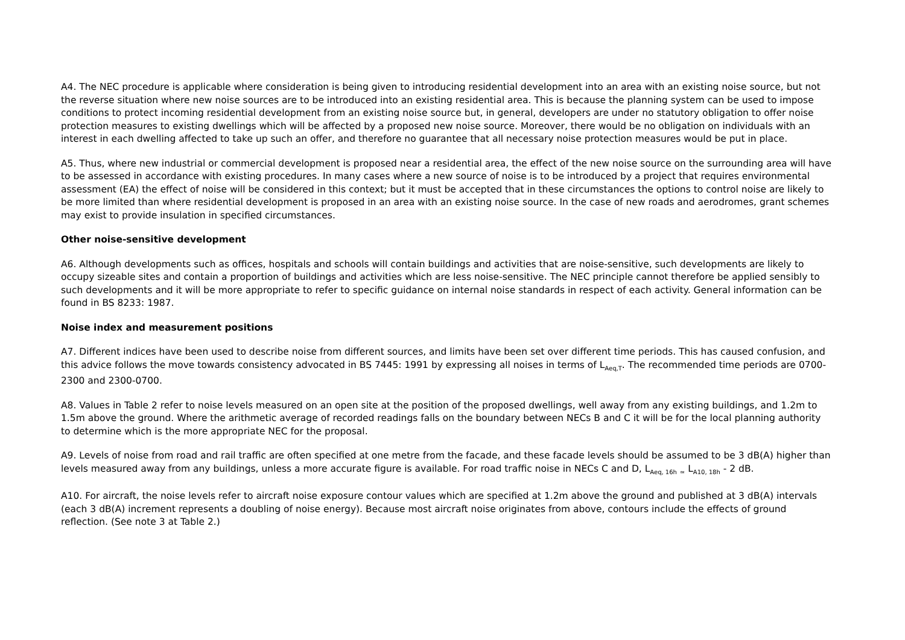A4. The NEC procedure is applicable where consideration is being given to introducing residential development into an area with an existing noise source, but not the reverse situation where new noise sources are to be introduced into an existing residential area. This is because the planning system can be used to impose conditions to protect incoming residential development from an existing noise source but, in general, developers are under no statutory obligation to offer noise protection measures to existing dwellings which will be affected by a proposed new noise source. Moreover, there would be no obligation on individuals with an interest in each dwelling affected to take up such an offer, and therefore no guarantee that all necessary noise protection measures would be put in place.
A5. Thus, where new industrial or commercial development is proposed near a residential area, the effect of the new noise source on the surrounding area will have to be assessed in accordance with existing procedures. In many cases where a new source of noise is to be introduced by a project that requires environmental assessment (EA) the effect of noise will be considered in this context; but it must be accepted that in these circumstances the options to control noise are likely to be more limited than where residential development is proposed in an area with an existing noise source. In the case of new roads and aerodromes, grant schemes may exist to provide insulation in specified circumstances.
Other noise-sensitive development
A6. Although developments such as offices, hospitals and schools will contain buildings and activities that are noise-sensitive, such developments are likely to occupy sizeable sites and contain a proportion of buildings and activities which are less noise-sensitive. The NEC principle cannot therefore be applied sensibly to such developments and it will be more appropriate to refer to specific guidance on internal noise standards in respect of each activity. General information can be found in BS 8233: 1987.
Noise index and measurement positions
A7. Different indices have been used to describe noise from different sources, and limits have been set over different time periods. This has caused confusion, and this advice follows the move towards consistency advocated in BS 7445: 1991 by expressing all noises in terms of L<sub>Aeq,T</sub>. The recommended time periods are 0700-2300 and 2300-0700.
A8. Values in Table 2 refer to noise levels measured on an open site at the position of the proposed dwellings, well away from any existing buildings, and 1.2m to 1.5m above the ground. Where the arithmetic average of recorded readings falls on the boundary between NECs B and C it will be for the local planning authority to determine which is the more appropriate NEC for the proposal.
A9. Levels of noise from road and rail traffic are often specified at one metre from the facade, and these facade levels should be assumed to be 3 dB(A) higher than levels measured away from any buildings, unless a more accurate figure is available. For road traffic noise in NECs C and D, L<sub>Aeq, 16h</sub> <sub>≃</sub> L<sub>A10, 18h</sub> - 2 dB.
A10. For aircraft, the noise levels refer to aircraft noise exposure contour values which are specified at 1.2m above the ground and published at 3 dB(A) intervals (each 3 dB(A) increment represents a doubling of noise energy). Because most aircraft noise originates from above, contours include the effects of ground reflection. (See note 3 at Table 2.)